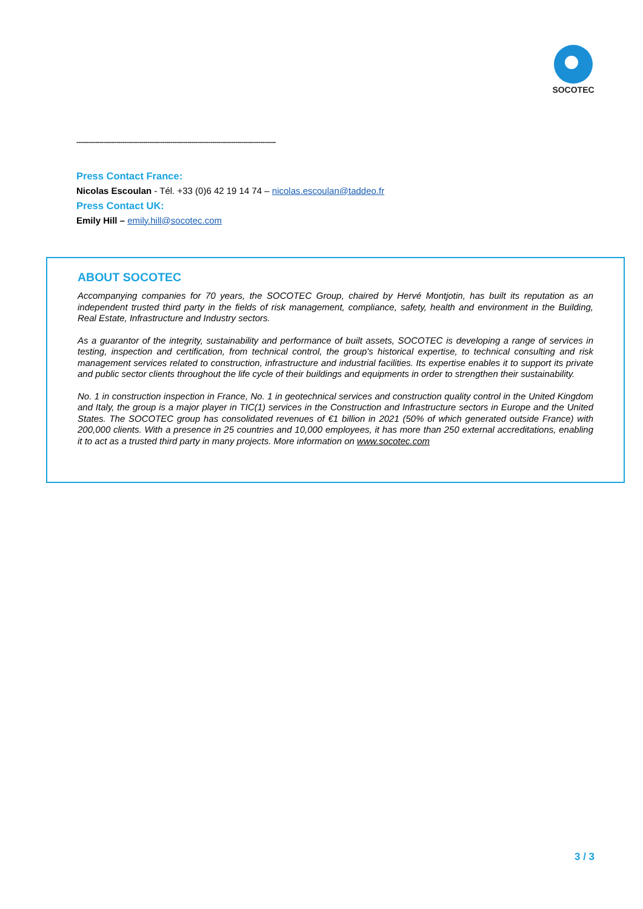SOCOTEC
--------------------------------------------------------------------------------------------------------
Press Contact France:
Nicolas Escoulan - Tél. +33 (0)6 42 19 14 74 – nicolas.escoulan@taddeo.fr
Press Contact UK:
Emily Hill – emily.hill@socotec.com
ABOUT SOCOTEC
Accompanying companies for 70 years, the SOCOTEC Group, chaired by Hervé Montjotin, has built its reputation as an independent trusted third party in the fields of risk management, compliance, safety, health and environment in the Building, Real Estate, Infrastructure and Industry sectors.
As a guarantor of the integrity, sustainability and performance of built assets, SOCOTEC is developing a range of services in testing, inspection and certification, from technical control, the group's historical expertise, to technical consulting and risk management services related to construction, infrastructure and industrial facilities. Its expertise enables it to support its private and public sector clients throughout the life cycle of their buildings and equipments in order to strengthen their sustainability.
No. 1 in construction inspection in France, No. 1 in geotechnical services and construction quality control in the United Kingdom and Italy, the group is a major player in TIC(1) services in the Construction and Infrastructure sectors in Europe and the United States. The SOCOTEC group has consolidated revenues of €1 billion in 2021 (50% of which generated outside France) with 200,000 clients. With a presence in 25 countries and 10,000 employees, it has more than 250 external accreditations, enabling it to act as a trusted third party in many projects. More information on www.socotec.com
3 / 3